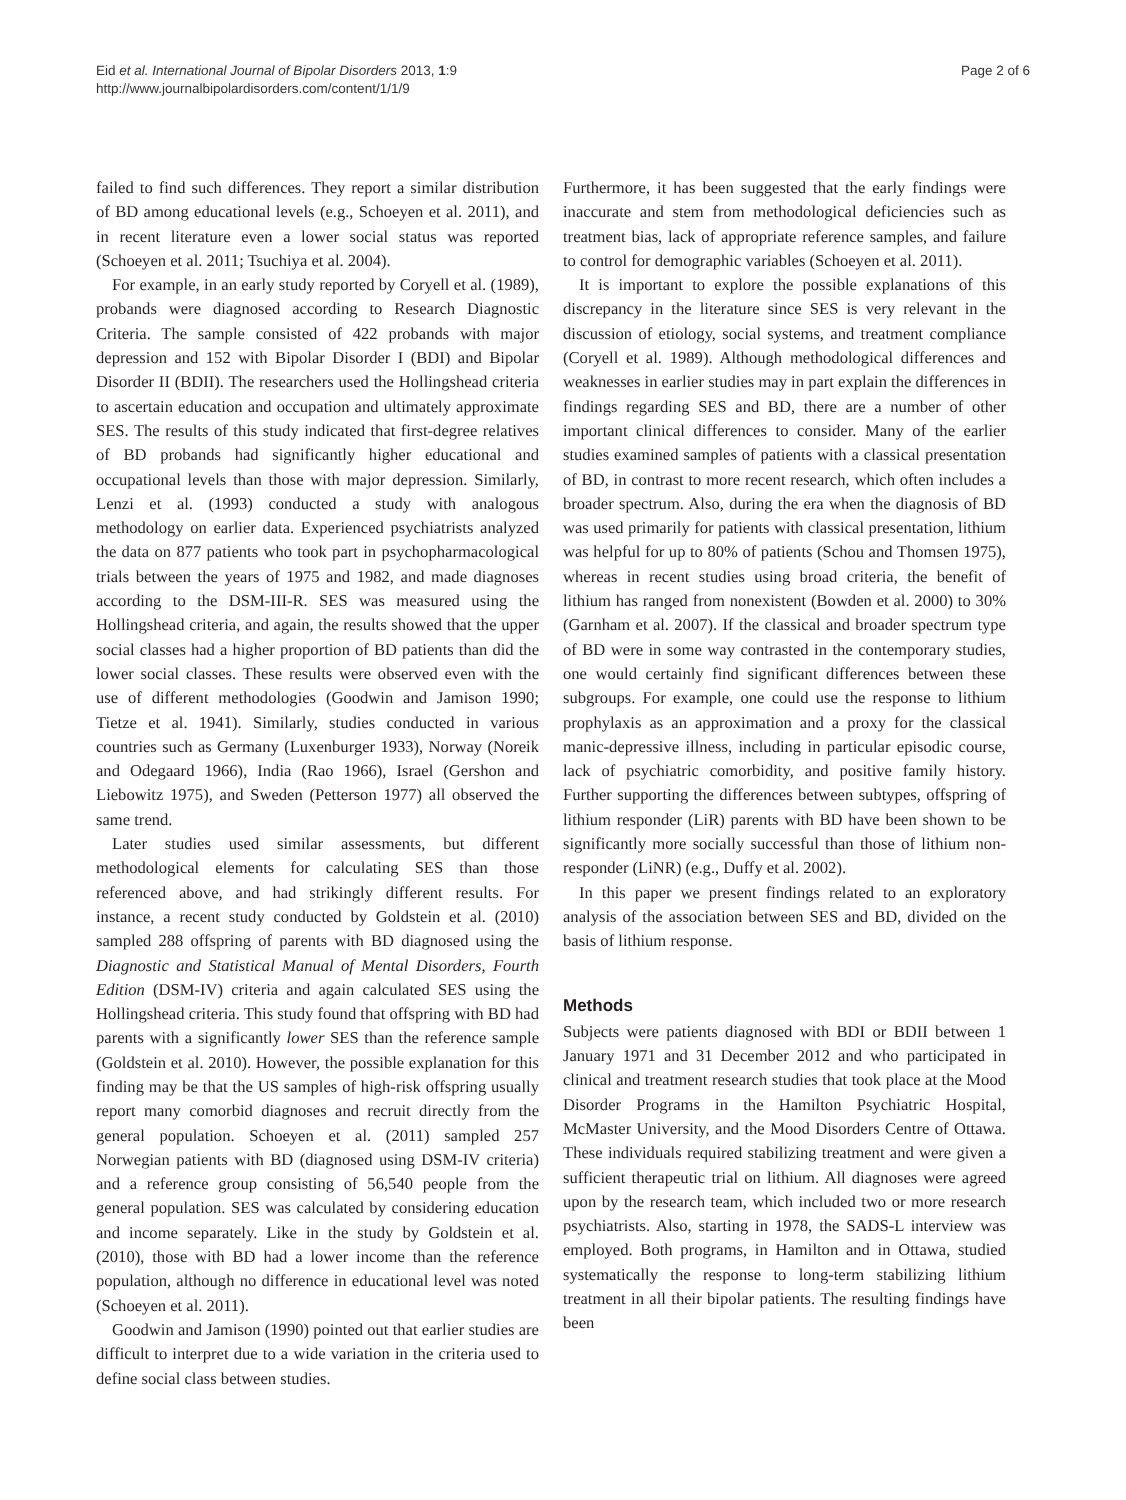Eid et al. International Journal of Bipolar Disorders 2013, 1:9
http://www.journalbipolardisorders.com/content/1/1/9
Page 2 of 6
failed to find such differences. They report a similar distribution of BD among educational levels (e.g., Schoeyen et al. 2011), and in recent literature even a lower social status was reported (Schoeyen et al. 2011; Tsuchiya et al. 2004).
For example, in an early study reported by Coryell et al. (1989), probands were diagnosed according to Research Diagnostic Criteria. The sample consisted of 422 probands with major depression and 152 with Bipolar Disorder I (BDI) and Bipolar Disorder II (BDII). The researchers used the Hollingshead criteria to ascertain education and occupation and ultimately approximate SES. The results of this study indicated that first-degree relatives of BD probands had significantly higher educational and occupational levels than those with major depression. Similarly, Lenzi et al. (1993) conducted a study with analogous methodology on earlier data. Experienced psychiatrists analyzed the data on 877 patients who took part in psychopharmacological trials between the years of 1975 and 1982, and made diagnoses according to the DSM-III-R. SES was measured using the Hollingshead criteria, and again, the results showed that the upper social classes had a higher proportion of BD patients than did the lower social classes. These results were observed even with the use of different methodologies (Goodwin and Jamison 1990; Tietze et al. 1941). Similarly, studies conducted in various countries such as Germany (Luxenburger 1933), Norway (Noreik and Odegaard 1966), India (Rao 1966), Israel (Gershon and Liebowitz 1975), and Sweden (Petterson 1977) all observed the same trend.
Later studies used similar assessments, but different methodological elements for calculating SES than those referenced above, and had strikingly different results. For instance, a recent study conducted by Goldstein et al. (2010) sampled 288 offspring of parents with BD diagnosed using the Diagnostic and Statistical Manual of Mental Disorders, Fourth Edition (DSM-IV) criteria and again calculated SES using the Hollingshead criteria. This study found that offspring with BD had parents with a significantly lower SES than the reference sample (Goldstein et al. 2010). However, the possible explanation for this finding may be that the US samples of high-risk offspring usually report many comorbid diagnoses and recruit directly from the general population. Schoeyen et al. (2011) sampled 257 Norwegian patients with BD (diagnosed using DSM-IV criteria) and a reference group consisting of 56,540 people from the general population. SES was calculated by considering education and income separately. Like in the study by Goldstein et al. (2010), those with BD had a lower income than the reference population, although no difference in educational level was noted (Schoeyen et al. 2011).
Goodwin and Jamison (1990) pointed out that earlier studies are difficult to interpret due to a wide variation in the criteria used to define social class between studies.
Furthermore, it has been suggested that the early findings were inaccurate and stem from methodological deficiencies such as treatment bias, lack of appropriate reference samples, and failure to control for demographic variables (Schoeyen et al. 2011).
It is important to explore the possible explanations of this discrepancy in the literature since SES is very relevant in the discussion of etiology, social systems, and treatment compliance (Coryell et al. 1989). Although methodological differences and weaknesses in earlier studies may in part explain the differences in findings regarding SES and BD, there are a number of other important clinical differences to consider. Many of the earlier studies examined samples of patients with a classical presentation of BD, in contrast to more recent research, which often includes a broader spectrum. Also, during the era when the diagnosis of BD was used primarily for patients with classical presentation, lithium was helpful for up to 80% of patients (Schou and Thomsen 1975), whereas in recent studies using broad criteria, the benefit of lithium has ranged from nonexistent (Bowden et al. 2000) to 30% (Garnham et al. 2007). If the classical and broader spectrum type of BD were in some way contrasted in the contemporary studies, one would certainly find significant differences between these subgroups. For example, one could use the response to lithium prophylaxis as an approximation and a proxy for the classical manic-depressive illness, including in particular episodic course, lack of psychiatric comorbidity, and positive family history. Further supporting the differences between subtypes, offspring of lithium responder (LiR) parents with BD have been shown to be significantly more socially successful than those of lithium non-responder (LiNR) (e.g., Duffy et al. 2002).
In this paper we present findings related to an exploratory analysis of the association between SES and BD, divided on the basis of lithium response.
Methods
Subjects were patients diagnosed with BDI or BDII between 1 January 1971 and 31 December 2012 and who participated in clinical and treatment research studies that took place at the Mood Disorder Programs in the Hamilton Psychiatric Hospital, McMaster University, and the Mood Disorders Centre of Ottawa. These individuals required stabilizing treatment and were given a sufficient therapeutic trial on lithium. All diagnoses were agreed upon by the research team, which included two or more research psychiatrists. Also, starting in 1978, the SADS-L interview was employed. Both programs, in Hamilton and in Ottawa, studied systematically the response to long-term stabilizing lithium treatment in all their bipolar patients. The resulting findings have been